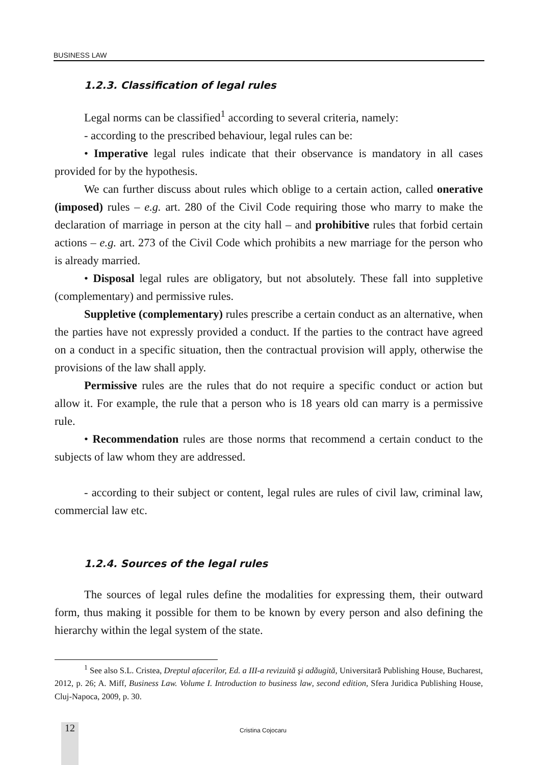BUSINESS LAW
1.2.3. Classification of legal rules
Legal norms can be classified<sup>1</sup> according to several criteria, namely:
- according to the prescribed behaviour, legal rules can be:
• Imperative legal rules indicate that their observance is mandatory in all cases provided for by the hypothesis.
We can further discuss about rules which oblige to a certain action, called onerative (imposed) rules – e.g. art. 280 of the Civil Code requiring those who marry to make the declaration of marriage in person at the city hall – and prohibitive rules that forbid certain actions – e.g. art. 273 of the Civil Code which prohibits a new marriage for the person who is already married.
• Disposal legal rules are obligatory, but not absolutely. These fall into suppletive (complementary) and permissive rules.
Suppletive (complementary) rules prescribe a certain conduct as an alternative, when the parties have not expressly provided a conduct. If the parties to the contract have agreed on a conduct in a specific situation, then the contractual provision will apply, otherwise the provisions of the law shall apply.
Permissive rules are the rules that do not require a specific conduct or action but allow it. For example, the rule that a person who is 18 years old can marry is a permissive rule.
• Recommendation rules are those norms that recommend a certain conduct to the subjects of law whom they are addressed.
- according to their subject or content, legal rules are rules of civil law, criminal law, commercial law etc.
1.2.4. Sources of the legal rules
The sources of legal rules define the modalities for expressing them, their outward form, thus making it possible for them to be known by every person and also defining the hierarchy within the legal system of the state.
<sup>1</sup> See also S.L. Cristea, Dreptul afacerilor, Ed. a III-a revizuită şi adăugită, Universitară Publishing House, Bucharest, 2012, p. 26; A. Miff, Business Law. Volume I. Introduction to business law, second edition, Sfera Juridica Publishing House, Cluj-Napoca, 2009, p. 30.
12 Cristina Cojocaru